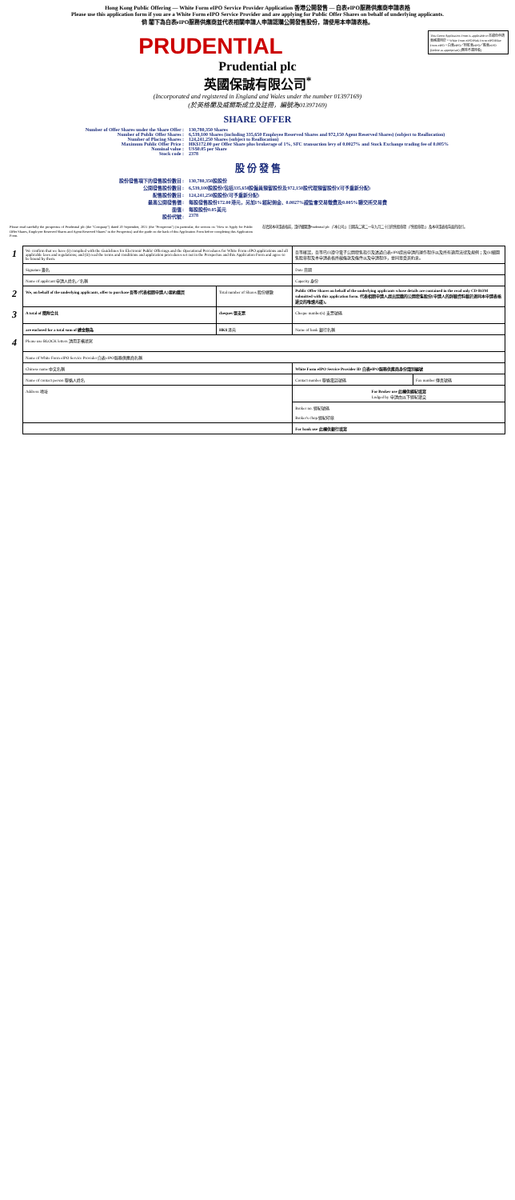Hong Kong Public Offering — White Form eIPO Service Provider Application 香港公開發售 — 白表eIPO服務供應商申請表格
Please use this application form if you are a White Form eIPO Service Provider and are applying for Public Offer Shares on behalf of underlying applicants.
倘 閣下為白表eIPO服務供應商並代表相關申請人申請認購公開發售股份，請使用本申請表格。
This Green Application Form is applicable to 本綠色申請表格適用於 * White Form eIPO/Pink Form eIPO/Blue Form eIPO * 白表eIPO／粉紅表eIPO／藍表eIPO (Delete as appropriate) (刪除不適用者)
PRUDENTIAL
Prudential plc
英國保誠有限公司<sup>*</sup>
(Incorporated and registered in England and Wales under the number 01397169)
(於英格蘭及威爾斯成立及註冊，編號為01397169)
SHARE OFFER
Number of Offer Shares under the Share Offer : 130,780,350 Shares
Number of Public Offer Shares : 6,539,100 Shares (including 335,650 Employee Reserved Shares and 972,150 Agent Reserved Shares) (subject to Reallocation)
Number of Placing Shares : 124,241,250 Shares (subject to Reallocation)
Maximum Public Offer Price : HK$172.00 per Offer Share plus brokerage of 1%, SFC transaction levy of 0.0027% and Stock Exchange trading fee of 0.005%
Nominal value : US$0.05 per Share
Stock code : 2378
股 份 發 售
股份發售項下的發售股份數目 : 130,780,350股股份
公開發售股份數目 : 6,539,100股股份(包括335,650股僱員預留股份及972,150股代理預留股份)(可予重新分配)
配售股份數目 : 124,241,250股股份(可予重新分配)
最高公開發售價 : 每股發售股份172.00港元，另加1%經紀佣金、0.0027%證監會交易徵費及0.005%聯交所交易費
面值 : 每股股份0.05美元
股份代號 : 2378
Please read carefully the prospectus of Prudential plc (the "Company") dated 20 September, 2021 (the "Prospectus") (in particular, the section on "How to Apply for Public Offer Shares, Employee Reserved Shares and Agent Reserved Shares" in the Prospectus) and the guide on the back of this Application Form before completing this Application Form.
在填寫本申請表格前，請仔細閱讀Prudential plc（「本公司」）日期為二零二一年九月二十日的售股章程（「售股章程」）及本申請表格背面的指引。
| 1 | We confirm that we have (i) complied with the Guidelines for Electronic Public Offerings and the Operational Procedures for White Form eIPO applications and all applicable laws and regulations; and (ii) read the terms and conditions and application procedures set out in the Prospectus and this Application Form and agree to be bound by them. | | 吾等確認，吾等已(i)遵守電子公開發售指引及透過白表eIPO提出申請的運作程序以及所有適用法律及規例；及(ii)細閱售股章程及本申請表格所載條款及條件以及申請程序，並同意受其約束。 | |
| | Signature 簽名 | | Date 日期 | |
| | Name of applicant 申請人姓名／名稱 | | Capacity 身份 | |
| 2 | We, on behalf of the underlying applicants, offer to purchase 吾等(代表相關申請人)要約購買 | Total number of Shares 股份總數 | Public Offer Shares on behalf of the underlying applicants whose details are contained in the read only CD-ROM submitted with this application form. 代表相關申請人提出認購的公開發售股份(申請人的詳細資料載於連同本申請表格遞交的唯讀光碟)。 | |
| 3 | A total of 隨附合共 | cheques 張支票 | Cheque number(s) 支票號碼 | |
| | are enclosed for a total sum of 總金額為 | HK$ 港元 | Name of bank 銀行名稱 | |
| 4 | Please use BLOCK letters 請用正楷填寫 | | | |
| | Name of White Form eIPO Service Provider 白表eIPO服務供應商名稱 | | | |
| | Chinese name 中文名稱 | | White Form eIPO Service Provider ID 白表eIPO服務供應商身份識別編號 | |
| | Name of contact person 聯絡人姓名 | | Contact number 聯絡電話號碼 | Fax number 傳真號碼 |
| | Address 地址 | | For Broker use 此欄供經紀填寫 Lodged by 申請由以下經紀遞交 | |
| | | | Broker no. 經紀號碼 Broker's chop 經紀印章 | |
| | | | For bank use 此欄供銀行填寫 | |